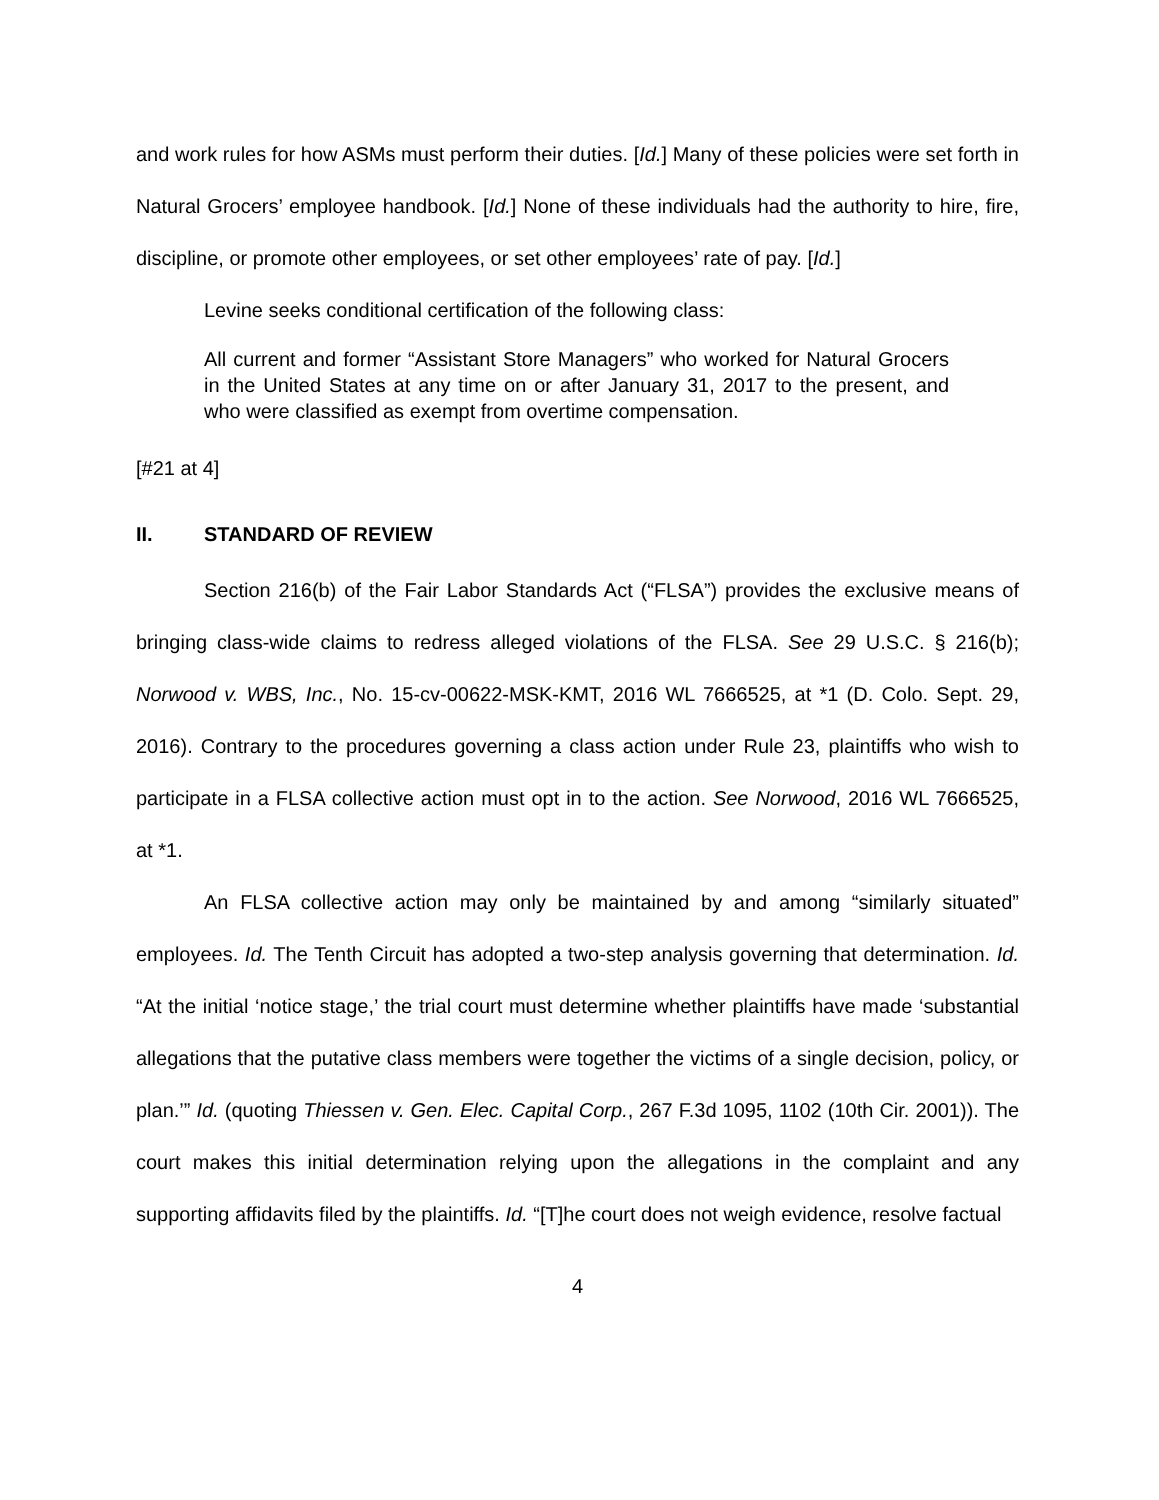and work rules for how ASMs must perform their duties. [Id.] Many of these policies were set forth in Natural Grocers’ employee handbook. [Id.] None of these individuals had the authority to hire, fire, discipline, or promote other employees, or set other employees’ rate of pay. [Id.]
Levine seeks conditional certification of the following class:
All current and former “Assistant Store Managers” who worked for Natural Grocers in the United States at any time on or after January 31, 2017 to the present, and who were classified as exempt from overtime compensation.
[#21 at 4]
II. STANDARD OF REVIEW
Section 216(b) of the Fair Labor Standards Act (“FLSA”) provides the exclusive means of bringing class-wide claims to redress alleged violations of the FLSA. See 29 U.S.C. § 216(b); Norwood v. WBS, Inc., No. 15-cv-00622-MSK-KMT, 2016 WL 7666525, at *1 (D. Colo. Sept. 29, 2016). Contrary to the procedures governing a class action under Rule 23, plaintiffs who wish to participate in a FLSA collective action must opt in to the action. See Norwood, 2016 WL 7666525, at *1.
An FLSA collective action may only be maintained by and among “similarly situated” employees. Id. The Tenth Circuit has adopted a two-step analysis governing that determination. Id. “At the initial ‘notice stage,’ the trial court must determine whether plaintiffs have made ‘substantial allegations that the putative class members were together the victims of a single decision, policy, or plan.’” Id. (quoting Thiessen v. Gen. Elec. Capital Corp., 267 F.3d 1095, 1102 (10th Cir. 2001)). The court makes this initial determination relying upon the allegations in the complaint and any supporting affidavits filed by the plaintiffs. Id. “[T]he court does not weigh evidence, resolve factual
4